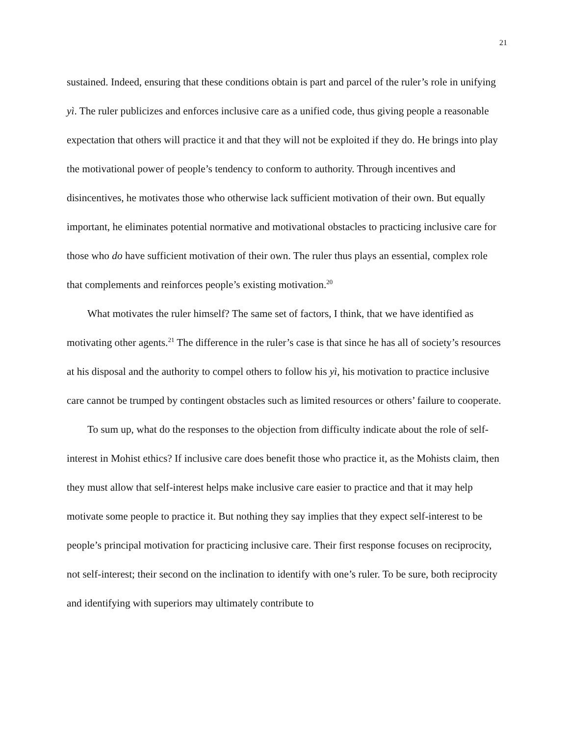21
sustained. Indeed, ensuring that these conditions obtain is part and parcel of the ruler’s role in unifying yì. The ruler publicizes and enforces inclusive care as a unified code, thus giving people a reasonable expectation that others will practice it and that they will not be exploited if they do. He brings into play the motivational power of people’s tendency to conform to authority. Through incentives and disincentives, he motivates those who otherwise lack sufficient motivation of their own. But equally important, he eliminates potential normative and motivational obstacles to practicing inclusive care for those who do have sufficient motivation of their own. The ruler thus plays an essential, complex role that complements and reinforces people’s existing motivation.<sup>20</sup>
What motivates the ruler himself? The same set of factors, I think, that we have identified as motivating other agents.<sup>21</sup> The difference in the ruler’s case is that since he has all of society’s resources at his disposal and the authority to compel others to follow his yì, his motivation to practice inclusive care cannot be trumped by contingent obstacles such as limited resources or others’ failure to cooperate.
To sum up, what do the responses to the objection from difficulty indicate about the role of self-interest in Mohist ethics? If inclusive care does benefit those who practice it, as the Mohists claim, then they must allow that self-interest helps make inclusive care easier to practice and that it may help motivate some people to practice it. But nothing they say implies that they expect self-interest to be people’s principal motivation for practicing inclusive care. Their first response focuses on reciprocity, not self-interest; their second on the inclination to identify with one’s ruler. To be sure, both reciprocity and identifying with superiors may ultimately contribute to